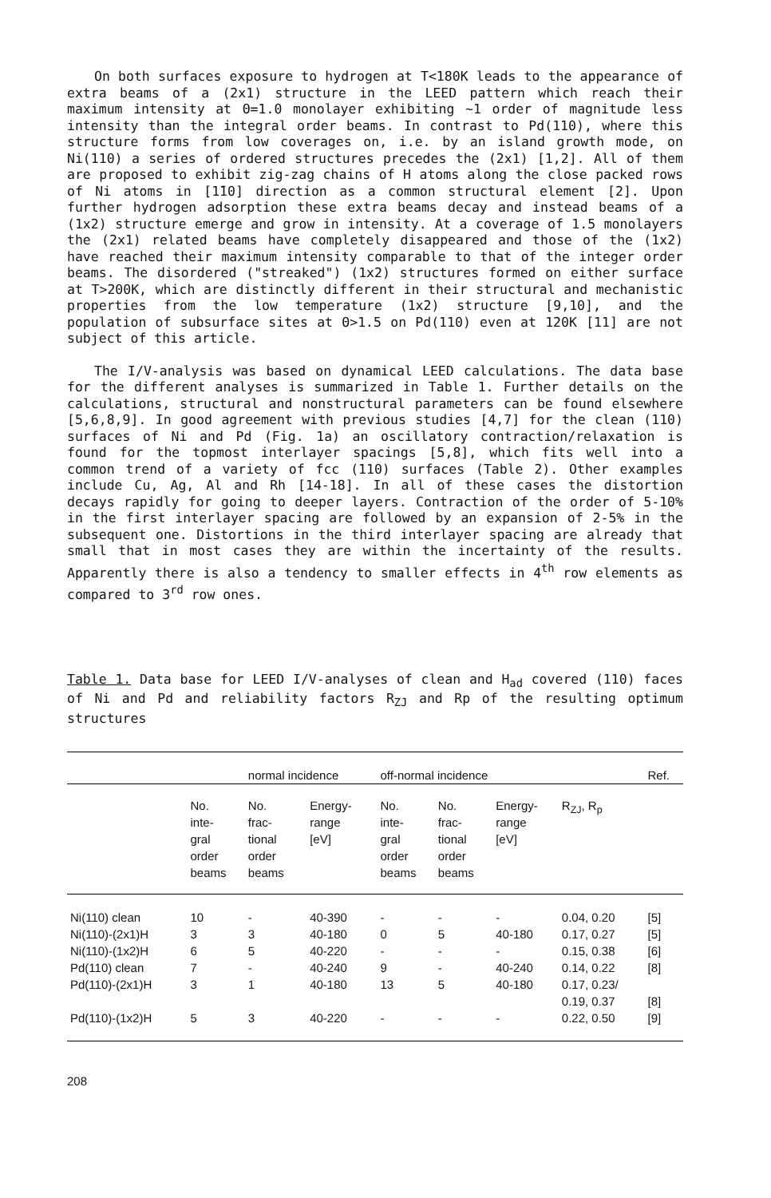On both surfaces exposure to hydrogen at T<180K leads to the appearance of extra beams of a (2x1) structure in the LEED pattern which reach their maximum intensity at Θ=1.0 monolayer exhibiting ~1 order of magnitude less intensity than the integral order beams. In contrast to Pd(110), where this structure forms from low coverages on, i.e. by an island growth mode, on Ni(110) a series of ordered structures precedes the (2x1) [1,2]. All of them are proposed to exhibit zig-zag chains of H atoms along the close packed rows of Ni atoms in [1̄10] direction as a common structural element [2]. Upon further hydrogen adsorption these extra beams decay and instead beams of a (1x2) structure emerge and grow in intensity. At a coverage of 1.5 monolayers the (2x1) related beams have completely disappeared and those of the (1x2) have reached their maximum intensity comparable to that of the integer order beams. The disordered ("streaked") (1x2) structures formed on either surface at T>200K, which are distinctly different in their structural and mechanistic properties from the low temperature (1x2) structure [9,10], and the population of subsurface sites at Θ>1.5 on Pd(110) even at 120K [11] are not subject of this article.
The I/V-analysis was based on dynamical LEED calculations. The data base for the different analyses is summarized in Table 1. Further details on the calculations, structural and nonstructural parameters can be found elsewhere [5,6,8,9]. In good agreement with previous studies [4,7] for the clean (110) surfaces of Ni and Pd (Fig. 1a) an oscillatory contraction/relaxation is found for the topmost interlayer spacings [5,8], which fits well into a common trend of a variety of fcc (110) surfaces (Table 2). Other examples include Cu, Ag, Al and Rh [14-18]. In all of these cases the distortion decays rapidly for going to deeper layers. Contraction of the order of 5-10% in the first interlayer spacing are followed by an expansion of 2-5% in the subsequent one. Distortions in the third interlayer spacing are already that small that in most cases they are within the incertainty of the results. Apparently there is also a tendency to smaller effects in 4<sup>th</sup> row elements as compared to 3<sup>rd</sup> row ones.
Table 1. Data base for LEED I/V-analyses of clean and H<sub>ad</sub> covered (110) faces of Ni and Pd and reliability factors R<sub>ZJ</sub> and Rp of the resulting optimum structures
| | | normal incidence | | off-normal incidence | | | | Ref. |
| | No. inte- gral order beams | No. frac- tional order beams | Energy- range [eV] | No. inte- gral order beams | No. frac- tional order beams | Energy- range [eV] | R<sub>ZJ</sub>, R<sub>p</sub> | |
| Ni(110) clean | 10 | - | 40-390 | - | - | - | 0.04, 0.20 | [5] |
| Ni(110)-(2x1)H | 3 | 3 | 40-180 | 0 | 5 | 40-180 | 0.17, 0.27 | [5] |
| Ni(110)-(1x2)H | 6 | 5 | 40-220 | - | - | - | 0.15, 0.38 | [6] |
| Pd(110) clean | 7 | - | 40-240 | 9 | - | 40-240 | 0.14, 0.22 | [8] |
| Pd(110)-(2x1)H | 3 | 1 | 40-180 | 13 | 5 | 40-180 | 0.17, 0.23/ 0.19, 0.37 | [8] |
| Pd(110)-(1x2)H | 5 | 3 | 40-220 | - | - | - | 0.22, 0.50 | [9] |
208